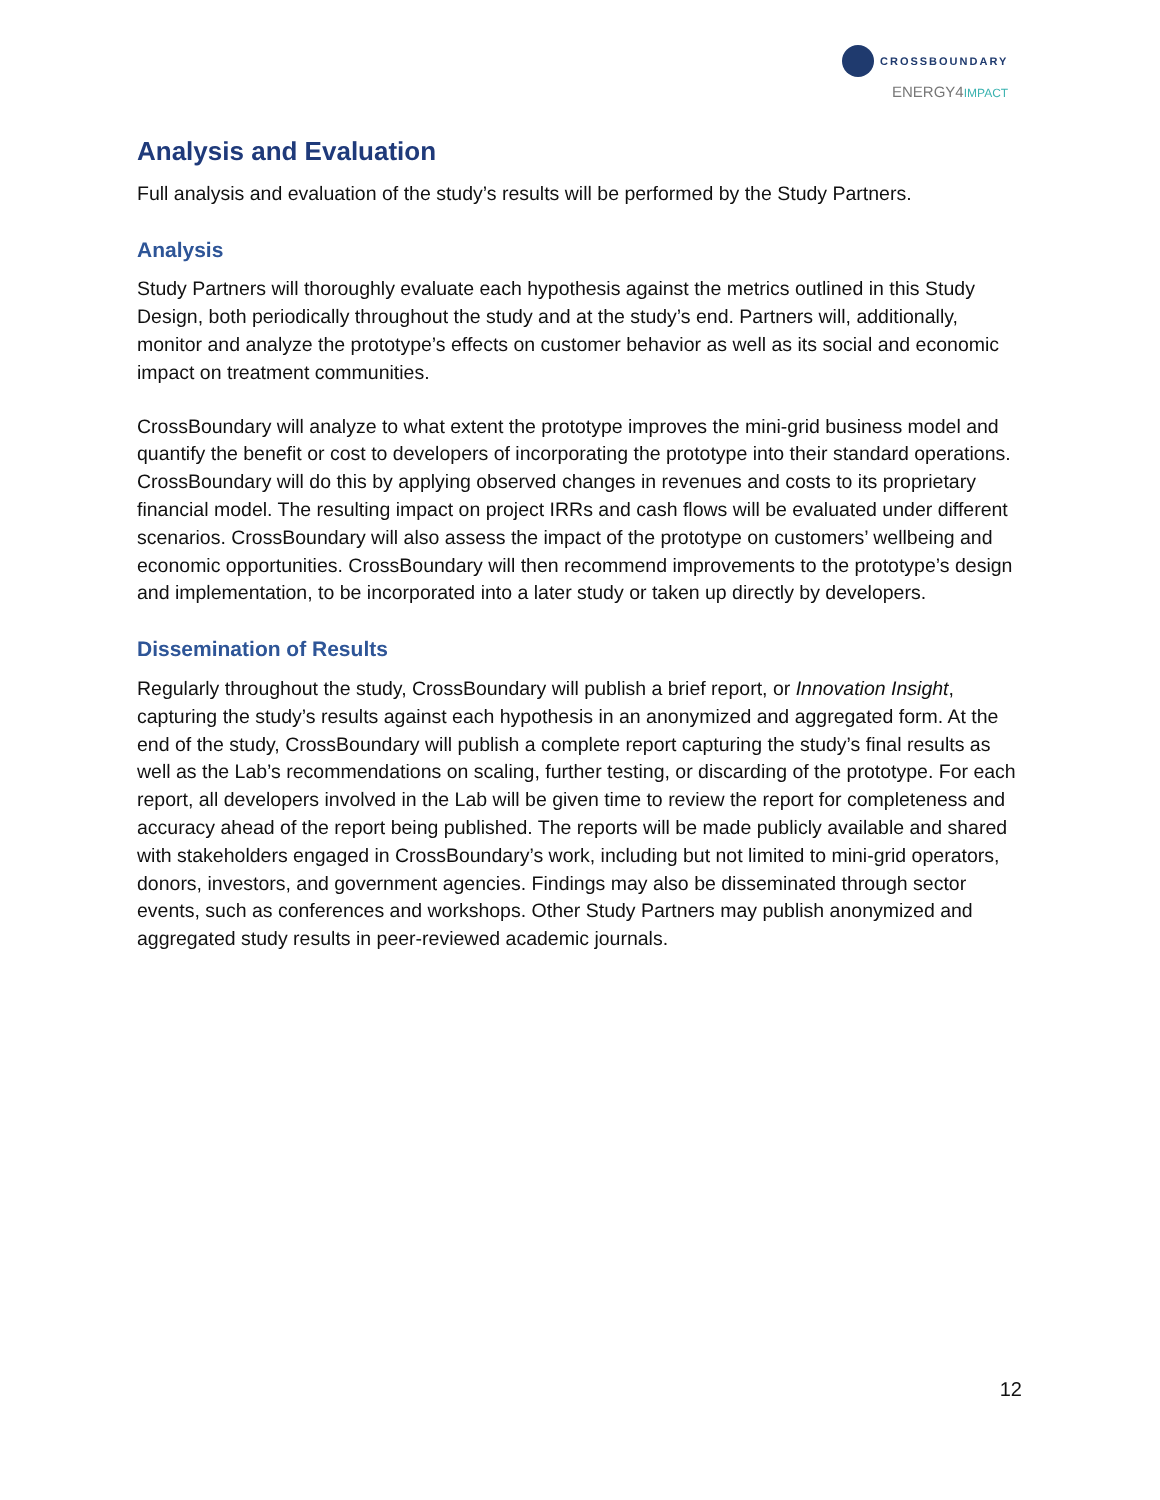CROSSBOUNDARY
ENERGY4IMPACT
Analysis and Evaluation
Full analysis and evaluation of the study’s results will be performed by the Study Partners.
Analysis
Study Partners will thoroughly evaluate each hypothesis against the metrics outlined in this Study Design, both periodically throughout the study and at the study’s end. Partners will, additionally, monitor and analyze the prototype’s effects on customer behavior as well as its social and economic impact on treatment communities.
CrossBoundary will analyze to what extent the prototype improves the mini-grid business model and quantify the benefit or cost to developers of incorporating the prototype into their standard operations. CrossBoundary will do this by applying observed changes in revenues and costs to its proprietary financial model. The resulting impact on project IRRs and cash flows will be evaluated under different scenarios. CrossBoundary will also assess the impact of the prototype on customers’ wellbeing and economic opportunities. CrossBoundary will then recommend improvements to the prototype’s design and implementation, to be incorporated into a later study or taken up directly by developers.
Dissemination of Results
Regularly throughout the study, CrossBoundary will publish a brief report, or Innovation Insight, capturing the study’s results against each hypothesis in an anonymized and aggregated form. At the end of the study, CrossBoundary will publish a complete report capturing the study’s final results as well as the Lab’s recommendations on scaling, further testing, or discarding of the prototype. For each report, all developers involved in the Lab will be given time to review the report for completeness and accuracy ahead of the report being published. The reports will be made publicly available and shared with stakeholders engaged in CrossBoundary’s work, including but not limited to mini-grid operators, donors, investors, and government agencies. Findings may also be disseminated through sector events, such as conferences and workshops. Other Study Partners may publish anonymized and aggregated study results in peer-reviewed academic journals.
12